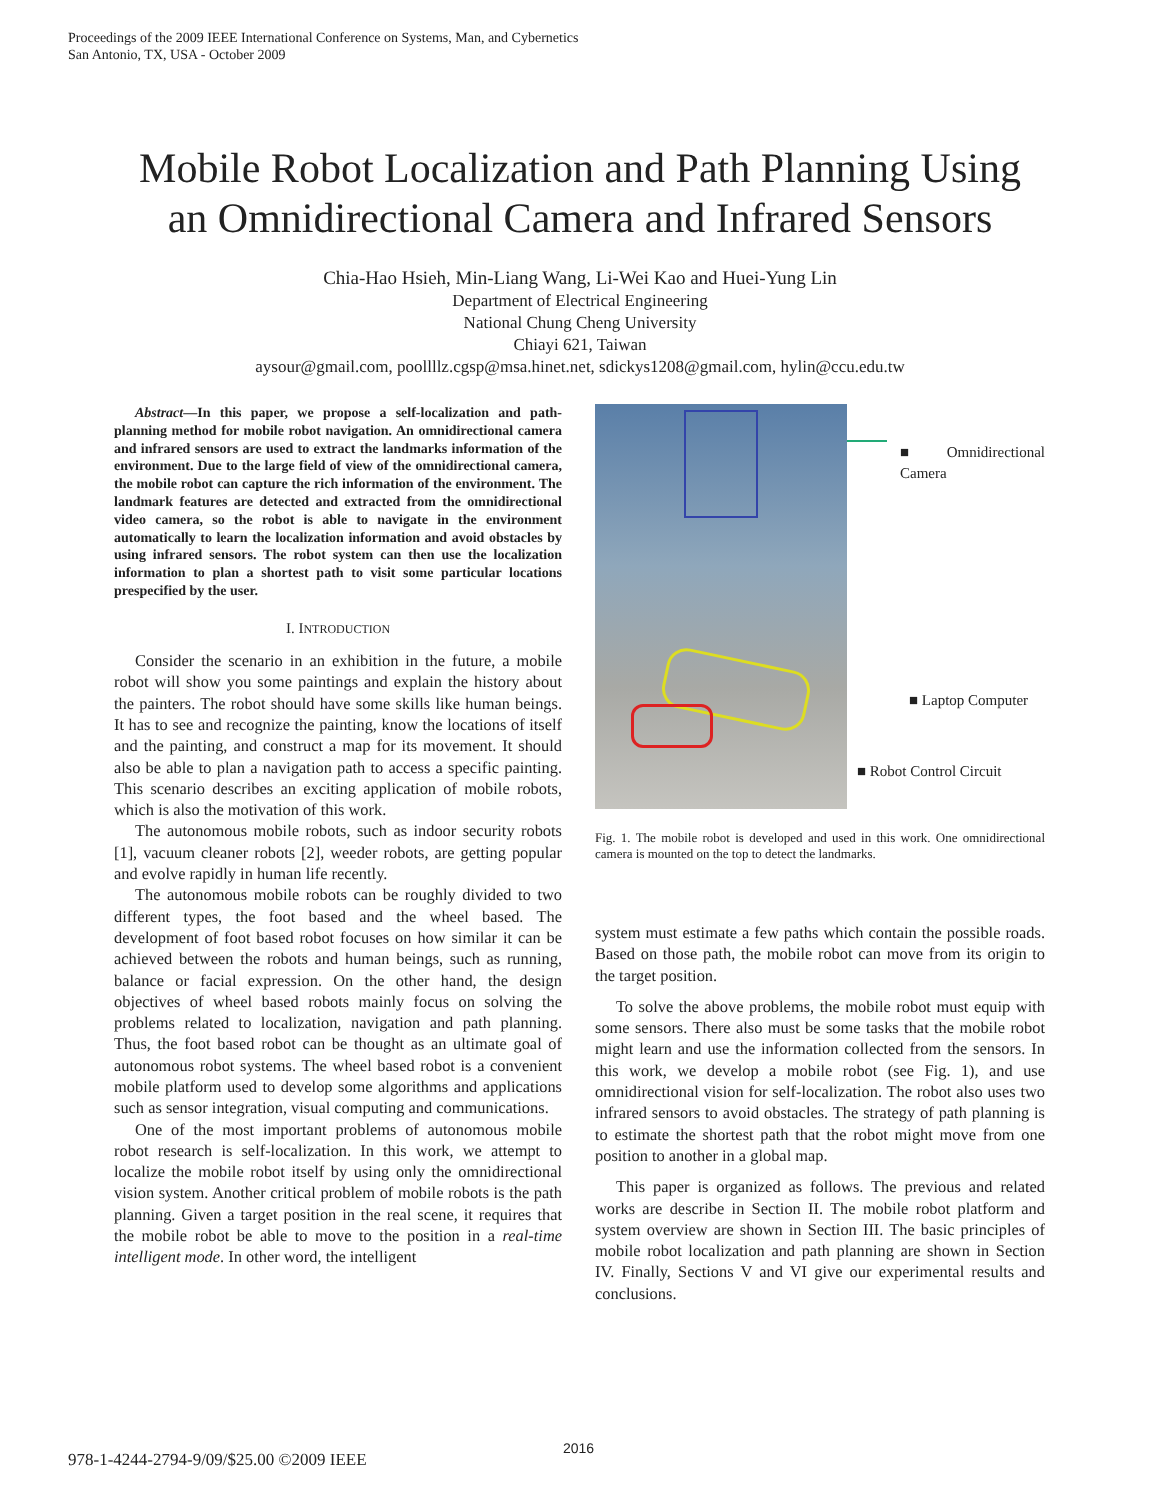Proceedings of the 2009 IEEE International Conference on Systems, Man, and Cybernetics
San Antonio, TX, USA - October 2009
Mobile Robot Localization and Path Planning Using
an Omnidirectional Camera and Infrared Sensors
Chia-Hao Hsieh, Min-Liang Wang, Li-Wei Kao and Huei-Yung Lin
Department of Electrical Engineering
National Chung Cheng University
Chiayi 621, Taiwan
aysour@gmail.com, poollllz.cgsp@msa.hinet.net, sdickys1208@gmail.com, hylin@ccu.edu.tw
Abstract—In this paper, we propose a self-localization and path-planning method for mobile robot navigation. An omnidirectional camera and infrared sensors are used to extract the landmarks information of the environment. Due to the large field of view of the omnidirectional camera, the mobile robot can capture the rich information of the environment. The landmark features are detected and extracted from the omnidirectional video camera, so the robot is able to navigate in the environment automatically to learn the localization information and avoid obstacles by using infrared sensors. The robot system can then use the localization information to plan a shortest path to visit some particular locations prespecified by the user.
I. INTRODUCTION
Consider the scenario in an exhibition in the future, a mobile robot will show you some paintings and explain the history about the painters. The robot should have some skills like human beings. It has to see and recognize the painting, know the locations of itself and the painting, and construct a map for its movement. It should also be able to plan a navigation path to access a specific painting. This scenario describes an exciting application of mobile robots, which is also the motivation of this work.
The autonomous mobile robots, such as indoor security robots [1], vacuum cleaner robots [2], weeder robots, are getting popular and evolve rapidly in human life recently.
The autonomous mobile robots can be roughly divided to two different types, the foot based and the wheel based. The development of foot based robot focuses on how similar it can be achieved between the robots and human beings, such as running, balance or facial expression. On the other hand, the design objectives of wheel based robots mainly focus on solving the problems related to localization, navigation and path planning. Thus, the foot based robot can be thought as an ultimate goal of autonomous robot systems. The wheel based robot is a convenient mobile platform used to develop some algorithms and applications such as sensor integration, visual computing and communications.
One of the most important problems of autonomous mobile robot research is self-localization. In this work, we attempt to localize the mobile robot itself by using only the omnidirectional vision system. Another critical problem of mobile robots is the path planning. Given a target position in the real scene, it requires that the mobile robot be able to move to the position in a real-time intelligent mode. In other word, the intelligent
■ Omnidirectional Camera
■ Laptop Computer
■ Robot Control Circuit
Fig. 1. The mobile robot is developed and used in this work. One omnidirectional camera is mounted on the top to detect the landmarks.
system must estimate a few paths which contain the possible roads. Based on those path, the mobile robot can move from its origin to the target position.
To solve the above problems, the mobile robot must equip with some sensors. There also must be some tasks that the mobile robot might learn and use the information collected from the sensors. In this work, we develop a mobile robot (see Fig. 1), and use omnidirectional vision for self-localization. The robot also uses two infrared sensors to avoid obstacles. The strategy of path planning is to estimate the shortest path that the robot might move from one position to another in a global map.
This paper is organized as follows. The previous and related works are describe in Section II. The mobile robot platform and system overview are shown in Section III. The basic principles of mobile robot localization and path planning are shown in Section IV. Finally, Sections V and VI give our experimental results and conclusions.
2016
978-1-4244-2794-9/09/$25.00 ©2009 IEEE